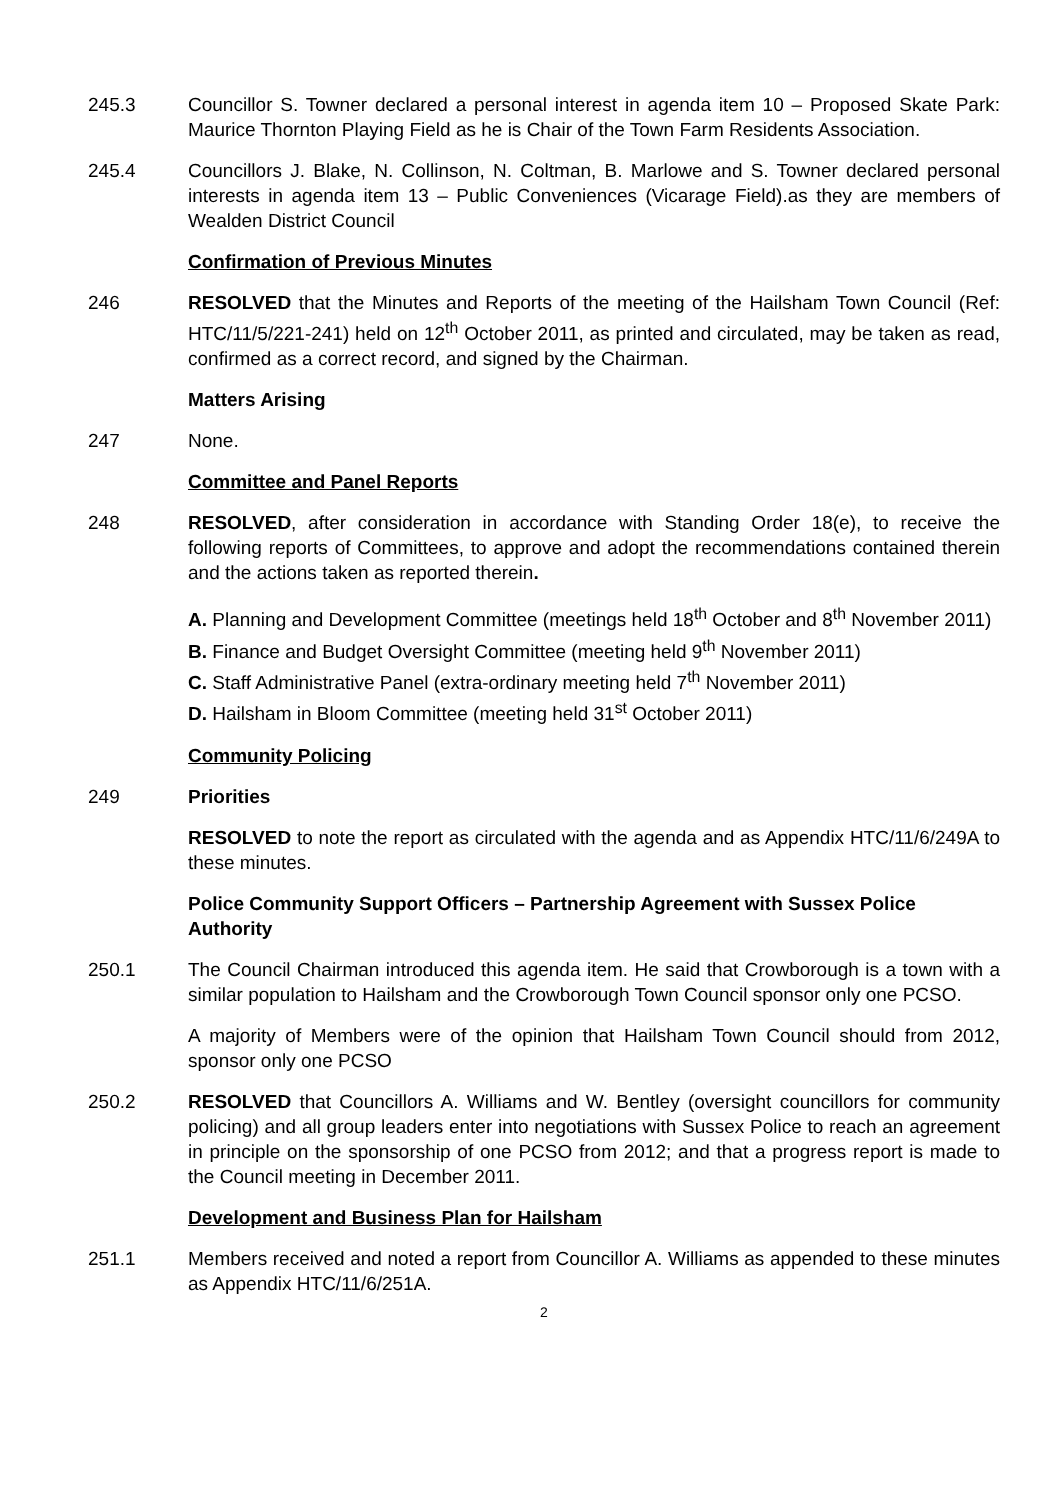245.3 Councillor S. Towner declared a personal interest in agenda item 10 – Proposed Skate Park: Maurice Thornton Playing Field as he is Chair of the Town Farm Residents Association.
245.4 Councillors J. Blake, N. Collinson, N. Coltman, B. Marlowe and S. Towner declared personal interests in agenda item 13 – Public Conveniences (Vicarage Field).as they are members of Wealden District Council
Confirmation of Previous Minutes
246 RESOLVED that the Minutes and Reports of the meeting of the Hailsham Town Council (Ref: HTC/11/5/221-241) held on 12<sup>th</sup> October 2011, as printed and circulated, may be taken as read, confirmed as a correct record, and signed by the Chairman.
Matters Arising
247 None.
Committee and Panel Reports
248 RESOLVED, after consideration in accordance with Standing Order 18(e), to receive the following reports of Committees, to approve and adopt the recommendations contained therein and the actions taken as reported therein.
A. Planning and Development Committee (meetings held 18<sup>th</sup> October and 8<sup>th</sup> November 2011)
B. Finance and Budget Oversight Committee (meeting held 9<sup>th</sup> November 2011)
C. Staff Administrative Panel (extra-ordinary meeting held 7<sup>th</sup> November 2011)
D. Hailsham in Bloom Committee (meeting held 31<sup>st</sup> October 2011)
Community Policing
249 Priorities
RESOLVED to note the report as circulated with the agenda and as Appendix HTC/11/6/249A to these minutes.
Police Community Support Officers – Partnership Agreement with Sussex Police Authority
250.1 The Council Chairman introduced this agenda item. He said that Crowborough is a town with a similar population to Hailsham and the Crowborough Town Council sponsor only one PCSO.
A majority of Members were of the opinion that Hailsham Town Council should from 2012, sponsor only one PCSO
250.2 RESOLVED that Councillors A. Williams and W. Bentley (oversight councillors for community policing) and all group leaders enter into negotiations with Sussex Police to reach an agreement in principle on the sponsorship of one PCSO from 2012; and that a progress report is made to the Council meeting in December 2011.
Development and Business Plan for Hailsham
251.1 Members received and noted a report from Councillor A. Williams as appended to these minutes as Appendix HTC/11/6/251A.
2